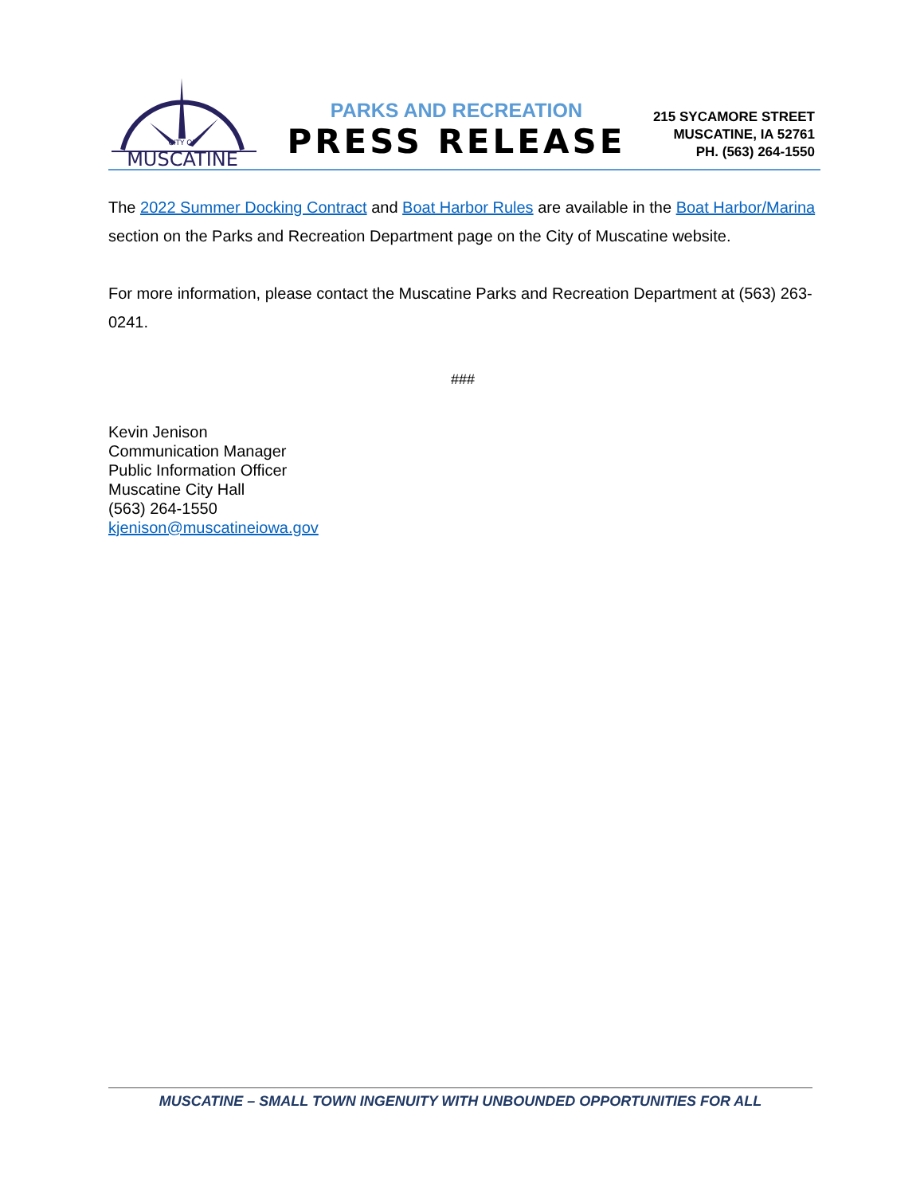CITY OF
MUSCATINE
PARKS AND RECREATION
PRESS RELEASE
215 SYCAMORE STREET
MUSCATINE, IA 52761
PH. (563) 264-1550
The 2022 Summer Docking Contract and Boat Harbor Rules are available in the Boat Harbor/Marina section on the Parks and Recreation Department page on the City of Muscatine website.
For more information, please contact the Muscatine Parks and Recreation Department at (563) 263-0241.
###
Kevin Jenison
Communication Manager
Public Information Officer
Muscatine City Hall
(563) 264-1550
kjenison@muscatineiowa.gov
MUSCATINE – SMALL TOWN INGENUITY WITH UNBOUNDED OPPORTUNITIES FOR ALL